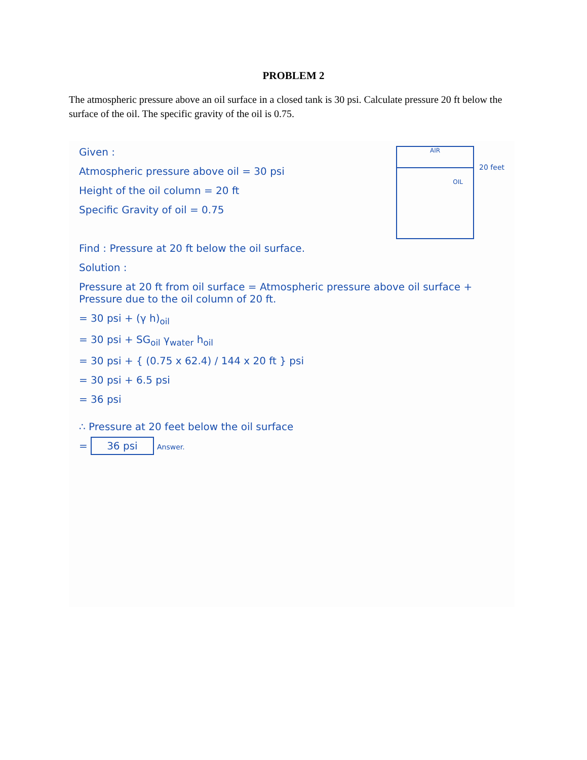PROBLEM 2
The atmospheric pressure above an oil surface in a closed tank is 30 psi. Calculate pressure 20 ft below the surface of the oil. The specific gravity of the oil is 0.75.
Given :
Atmospheric pressure above oil = 30 psi
Height of the oil column = 20 ft
Specific Gravity of oil = 0.75
AIR
OIL
20 feet
Find : Pressure at 20 ft below the oil surface.
Solution :
Pressure at 20 ft from oil surface = Atmospheric pressure above oil surface + Pressure due to the oil column of 20 ft.
= 30 psi + (γ h)<sub>oil</sub>
= 30 psi + SG<sub>oil</sub> γ<sub>water</sub> h<sub>oil</sub>
= 30 psi + { (0.75 x 62.4) / 144 x 20 ft } psi
= 30 psi + 6.5 psi
= 36 psi
∴ Pressure at 20 feet below the oil surface
= 36 psi Answer.